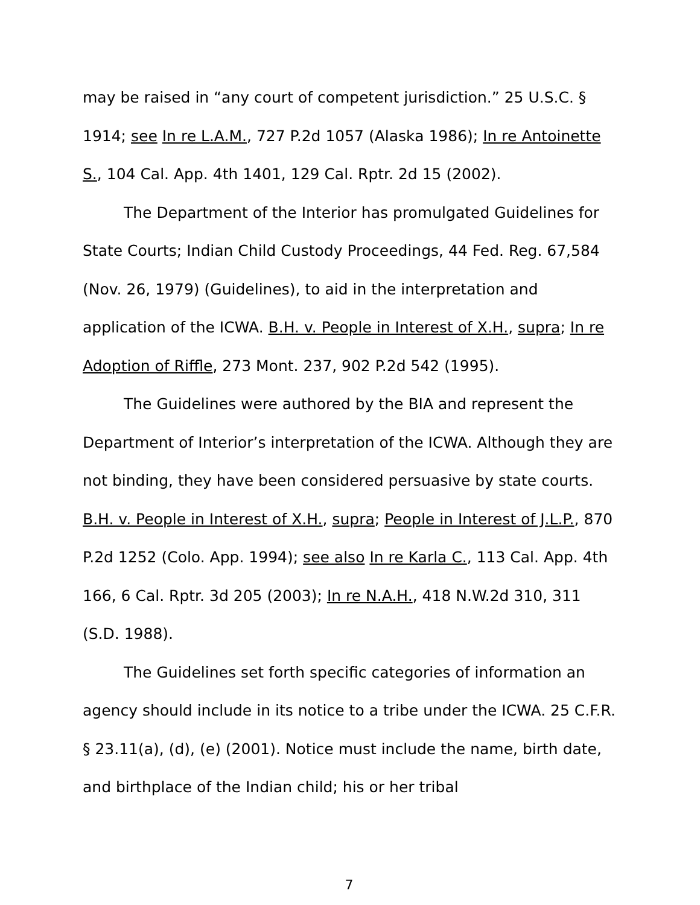may be raised in “any court of competent jurisdiction.” 25 U.S.C. § 1914; see In re L.A.M., 727 P.2d 1057 (Alaska 1986); In re Antoinette S., 104 Cal. App. 4th 1401, 129 Cal. Rptr. 2d 15 (2002).
The Department of the Interior has promulgated Guidelines for State Courts; Indian Child Custody Proceedings, 44 Fed. Reg. 67,584 (Nov. 26, 1979) (Guidelines), to aid in the interpretation and application of the ICWA. B.H. v. People in Interest of X.H., supra; In re Adoption of Riffle, 273 Mont. 237, 902 P.2d 542 (1995).
The Guidelines were authored by the BIA and represent the Department of Interior’s interpretation of the ICWA. Although they are not binding, they have been considered persuasive by state courts. B.H. v. People in Interest of X.H., supra; People in Interest of J.L.P., 870 P.2d 1252 (Colo. App. 1994); see also In re Karla C., 113 Cal. App. 4th 166, 6 Cal. Rptr. 3d 205 (2003); In re N.A.H., 418 N.W.2d 310, 311 (S.D. 1988).
The Guidelines set forth specific categories of information an agency should include in its notice to a tribe under the ICWA. 25 C.F.R. § 23.11(a), (d), (e) (2001). Notice must include the name, birth date, and birthplace of the Indian child; his or her tribal
7